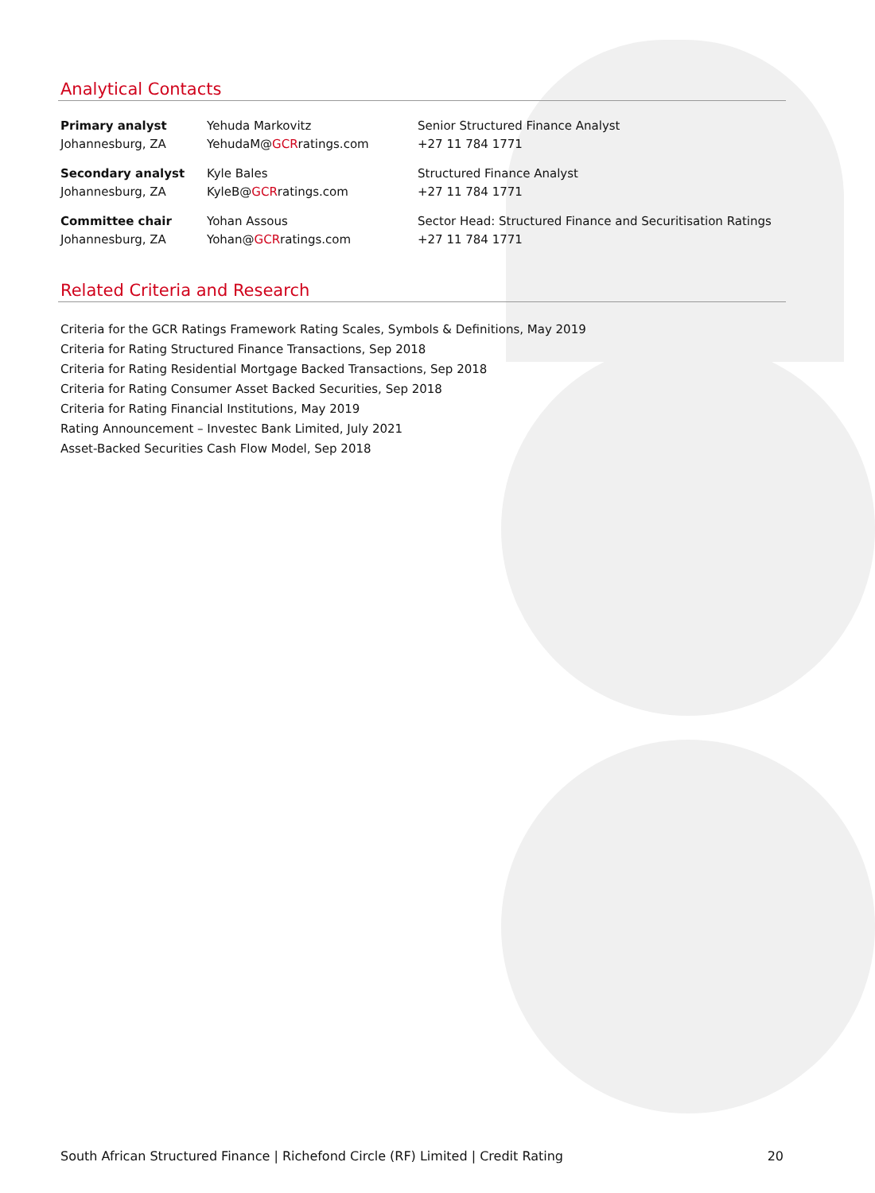Analytical Contacts
| Primary analyst | Yehuda Markovitz | Senior Structured Finance Analyst |
| Johannesburg, ZA | YehudaM@ GCR ratings.com | +27 11 784 1771 |
| Secondary analyst | Kyle Bales | Structured Finance Analyst |
| Johannesburg, ZA | KyleB@ GCR ratings.com | +27 11 784 1771 |
| Committee chair | Yohan Assous | Sector Head: Structured Finance and Securitisation Ratings |
| Johannesburg, ZA | Yohan@ GCR ratings.com | +27 11 784 1771 |
Related Criteria and Research
Criteria for the GCR Ratings Framework Rating Scales, Symbols & Definitions, May 2019
Criteria for Rating Structured Finance Transactions, Sep 2018
Criteria for Rating Residential Mortgage Backed Transactions, Sep 2018
Criteria for Rating Consumer Asset Backed Securities, Sep 2018
Criteria for Rating Financial Institutions, May 2019
Rating Announcement – Investec Bank Limited, July 2021
Asset-Backed Securities Cash Flow Model, Sep 2018
South African Structured Finance | Richefond Circle (RF) Limited | Credit Rating 20